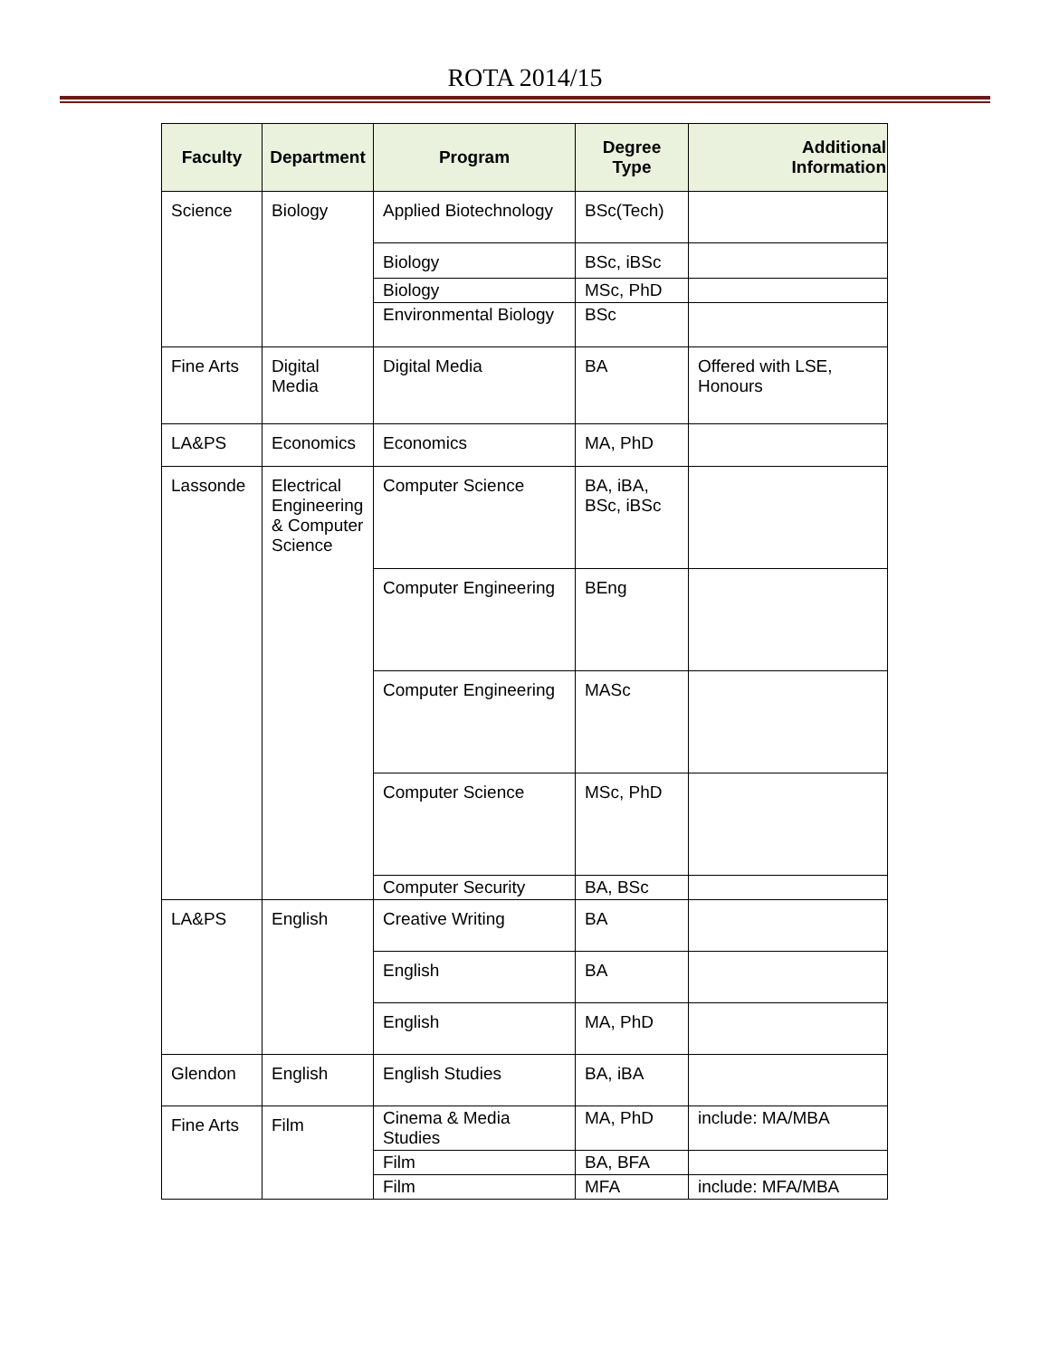ROTA 2014/15
| Faculty | Department | Program | Degree Type | Additional Information |
| --- | --- | --- | --- | --- |
| Science | Biology | Applied Biotechnology | BSc(Tech) | |
| | | Biology | BSc, iBSc | |
| | | Biology | MSc, PhD | |
| | | Environmental Biology | BSc | |
| Fine Arts | Digital Media | Digital Media | BA | Offered with LSE, Honours |
| LA&PS | Economics | Economics | MA, PhD | |
| Lassonde | Electrical Engineering & Computer Science | Computer Science | BA, iBA, BSc, iBSc | |
| | | Computer Engineering | BEng | |
| | | Computer Engineering | MASc | |
| | | Computer Science | MSc, PhD | |
| | | Computer Security | BA, BSc | |
| LA&PS | English | Creative Writing | BA | |
| | | English | BA | |
| | | English | MA, PhD | |
| Glendon | English | English Studies | BA, iBA | |
| Fine Arts | Film | Cinema & Media Studies | MA, PhD | include: MA/MBA |
| | | Film | BA, BFA | |
| | | Film | MFA | include: MFA/MBA |